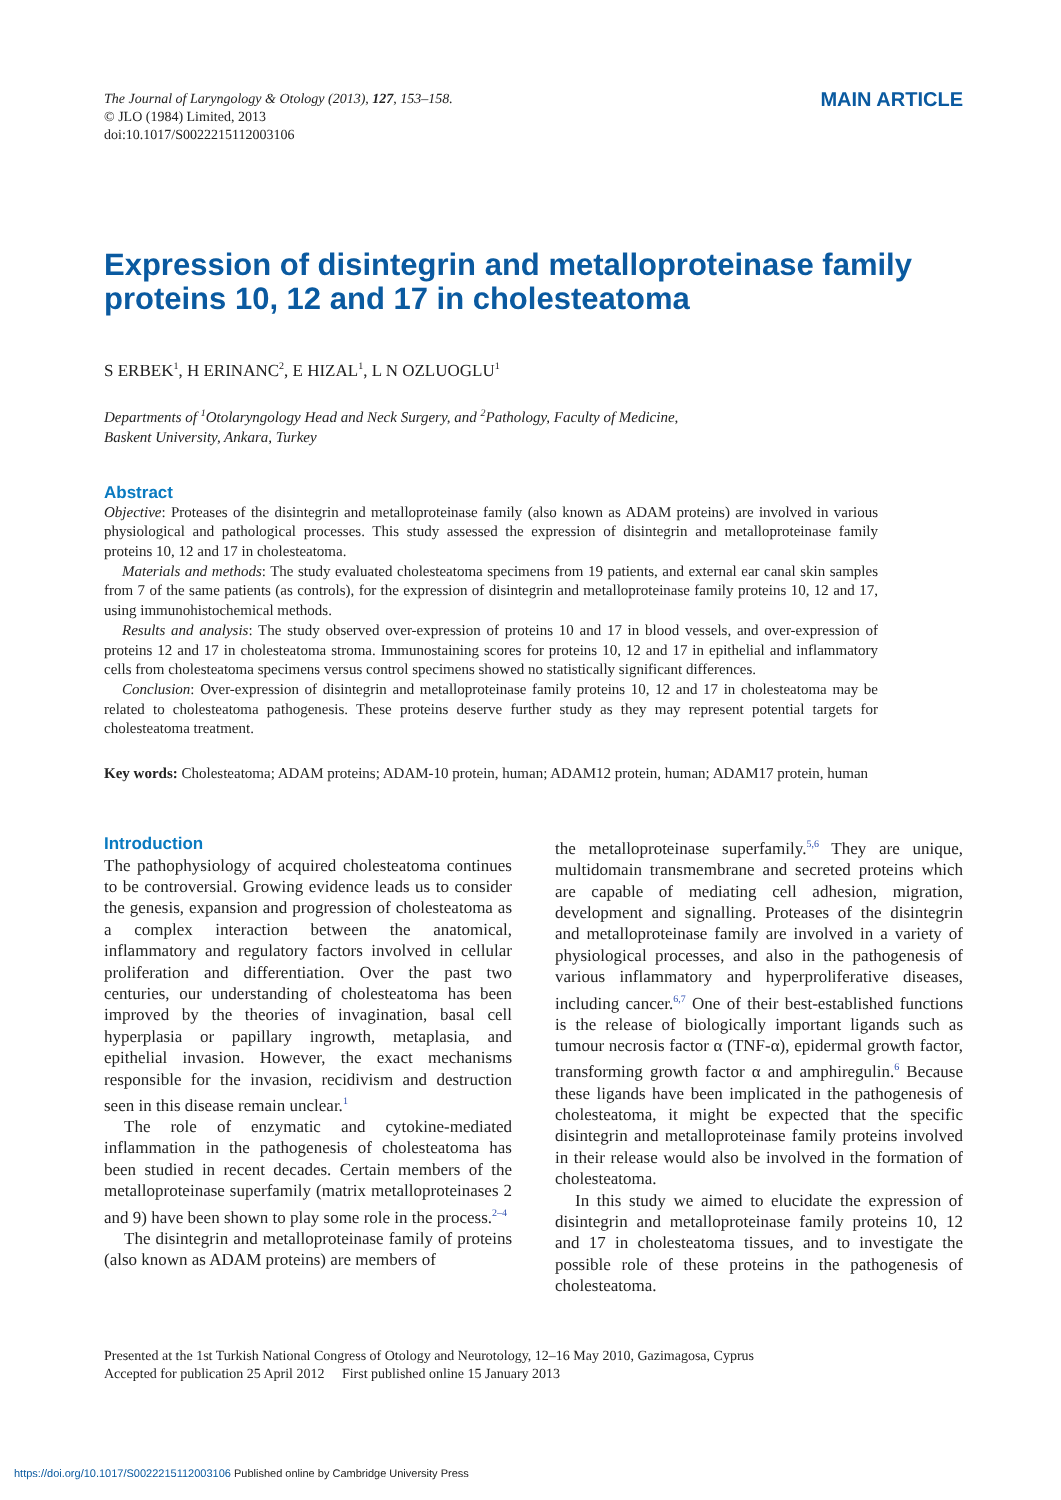The Journal of Laryngology & Otology (2013), 127, 153–158.
© JLO (1984) Limited, 2013
doi:10.1017/S0022215112003106
MAIN ARTICLE
Expression of disintegrin and metalloproteinase family proteins 10, 12 and 17 in cholesteatoma
S ERBEK<sup>1</sup>, H ERINANC<sup>2</sup>, E HIZAL<sup>1</sup>, L N OZLUOGLU<sup>1</sup>
Departments of <sup>1</sup>Otolaryngology Head and Neck Surgery, and <sup>2</sup>Pathology, Faculty of Medicine,
Baskent University, Ankara, Turkey
Abstract
Objective: Proteases of the disintegrin and metalloproteinase family (also known as ADAM proteins) are involved in various physiological and pathological processes. This study assessed the expression of disintegrin and metalloproteinase family proteins 10, 12 and 17 in cholesteatoma.
Materials and methods: The study evaluated cholesteatoma specimens from 19 patients, and external ear canal skin samples from 7 of the same patients (as controls), for the expression of disintegrin and metalloproteinase family proteins 10, 12 and 17, using immunohistochemical methods.
Results and analysis: The study observed over-expression of proteins 10 and 17 in blood vessels, and over-expression of proteins 12 and 17 in cholesteatoma stroma. Immunostaining scores for proteins 10, 12 and 17 in epithelial and inflammatory cells from cholesteatoma specimens versus control specimens showed no statistically significant differences.
Conclusion: Over-expression of disintegrin and metalloproteinase family proteins 10, 12 and 17 in cholesteatoma may be related to cholesteatoma pathogenesis. These proteins deserve further study as they may represent potential targets for cholesteatoma treatment.
Key words: Cholesteatoma; ADAM proteins; ADAM-10 protein, human; ADAM12 protein, human; ADAM17 protein, human
Introduction
The pathophysiology of acquired cholesteatoma continues to be controversial. Growing evidence leads us to consider the genesis, expansion and progression of cholesteatoma as a complex interaction between the anatomical, inflammatory and regulatory factors involved in cellular proliferation and differentiation. Over the past two centuries, our understanding of cholesteatoma has been improved by the theories of invagination, basal cell hyperplasia or papillary ingrowth, metaplasia, and epithelial invasion. However, the exact mechanisms responsible for the invasion, recidivism and destruction seen in this disease remain unclear.<sup>1</sup>
The role of enzymatic and cytokine-mediated inflammation in the pathogenesis of cholesteatoma has been studied in recent decades. Certain members of the metalloproteinase superfamily (matrix metalloproteinases 2 and 9) have been shown to play some role in the process.<sup>2–4</sup>
The disintegrin and metalloproteinase family of proteins (also known as ADAM proteins) are members of
the metalloproteinase superfamily.<sup>5,6</sup> They are unique, multidomain transmembrane and secreted proteins which are capable of mediating cell adhesion, migration, development and signalling. Proteases of the disintegrin and metalloproteinase family are involved in a variety of physiological processes, and also in the pathogenesis of various inflammatory and hyperproliferative diseases, including cancer.<sup>6,7</sup> One of their best-established functions is the release of biologically important ligands such as tumour necrosis factor α (TNF-α), epidermal growth factor, transforming growth factor α and amphiregulin.<sup>6</sup> Because these ligands have been implicated in the pathogenesis of cholesteatoma, it might be expected that the specific disintegrin and metalloproteinase family proteins involved in their release would also be involved in the formation of cholesteatoma.
In this study we aimed to elucidate the expression of disintegrin and metalloproteinase family proteins 10, 12 and 17 in cholesteatoma tissues, and to investigate the possible role of these proteins in the pathogenesis of cholesteatoma.
Presented at the 1st Turkish National Congress of Otology and Neurotology, 12–16 May 2010, Gazimagosa, Cyprus
Accepted for publication 25 April 2012 First published online 15 January 2013
https://doi.org/10.1017/S0022215112003106 Published online by Cambridge University Press